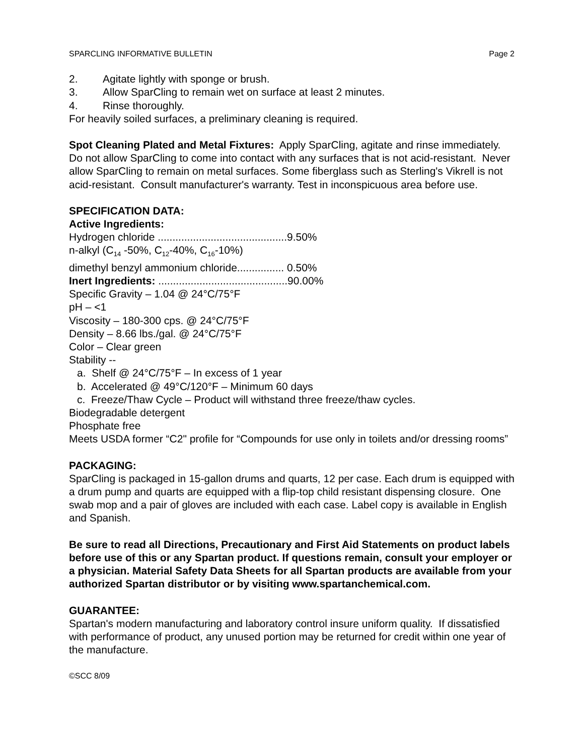SPARCLING INFORMATIVE BULLETIN Page 2
2. Agitate lightly with sponge or brush.
3. Allow SparCling to remain wet on surface at least 2 minutes.
4. Rinse thoroughly.
For heavily soiled surfaces, a preliminary cleaning is required.
Spot Cleaning Plated and Metal Fixtures: Apply SparCling, agitate and rinse immediately. Do not allow SparCling to come into contact with any surfaces that is not acid-resistant. Never allow SparCling to remain on metal surfaces. Some fiberglass such as Sterling's Vikrell is not acid-resistant. Consult manufacturer's warranty. Test in inconspicuous area before use.
SPECIFICATION DATA:
Active Ingredients:
Hydrogen chloride ............................................9.50%
n-alkyl (C<sub>14</sub> -50%, C<sub>12</sub>-40%, C<sub>16</sub>-10%)
dimethyl benzyl ammonium chloride................ 0.50%
Inert Ingredients: ............................................90.00%
Specific Gravity – 1.04 @ 24°C/75°F
pH – <1
Viscosity – 180-300 cps. @ 24°C/75°F
Density – 8.66 lbs./gal. @ 24°C/75°F
Color – Clear green
Stability --
a. Shelf @ 24°C/75°F – In excess of 1 year
b. Accelerated @ 49°C/120°F – Minimum 60 days
c. Freeze/Thaw Cycle – Product will withstand three freeze/thaw cycles.
Biodegradable detergent
Phosphate free
Meets USDA former “C2" profile for “Compounds for use only in toilets and/or dressing rooms”
PACKAGING:
SparCling is packaged in 15-gallon drums and quarts, 12 per case. Each drum is equipped with a drum pump and quarts are equipped with a flip-top child resistant dispensing closure. One swab mop and a pair of gloves are included with each case. Label copy is available in English and Spanish.
Be sure to read all Directions, Precautionary and First Aid Statements on product labels before use of this or any Spartan product. If questions remain, consult your employer or a physician. Material Safety Data Sheets for all Spartan products are available from your authorized Spartan distributor or by visiting www.spartanchemical.com.
GUARANTEE:
Spartan's modern manufacturing and laboratory control insure uniform quality. If dissatisfied with performance of product, any unused portion may be returned for credit within one year of the manufacture.
©SCC 8/09